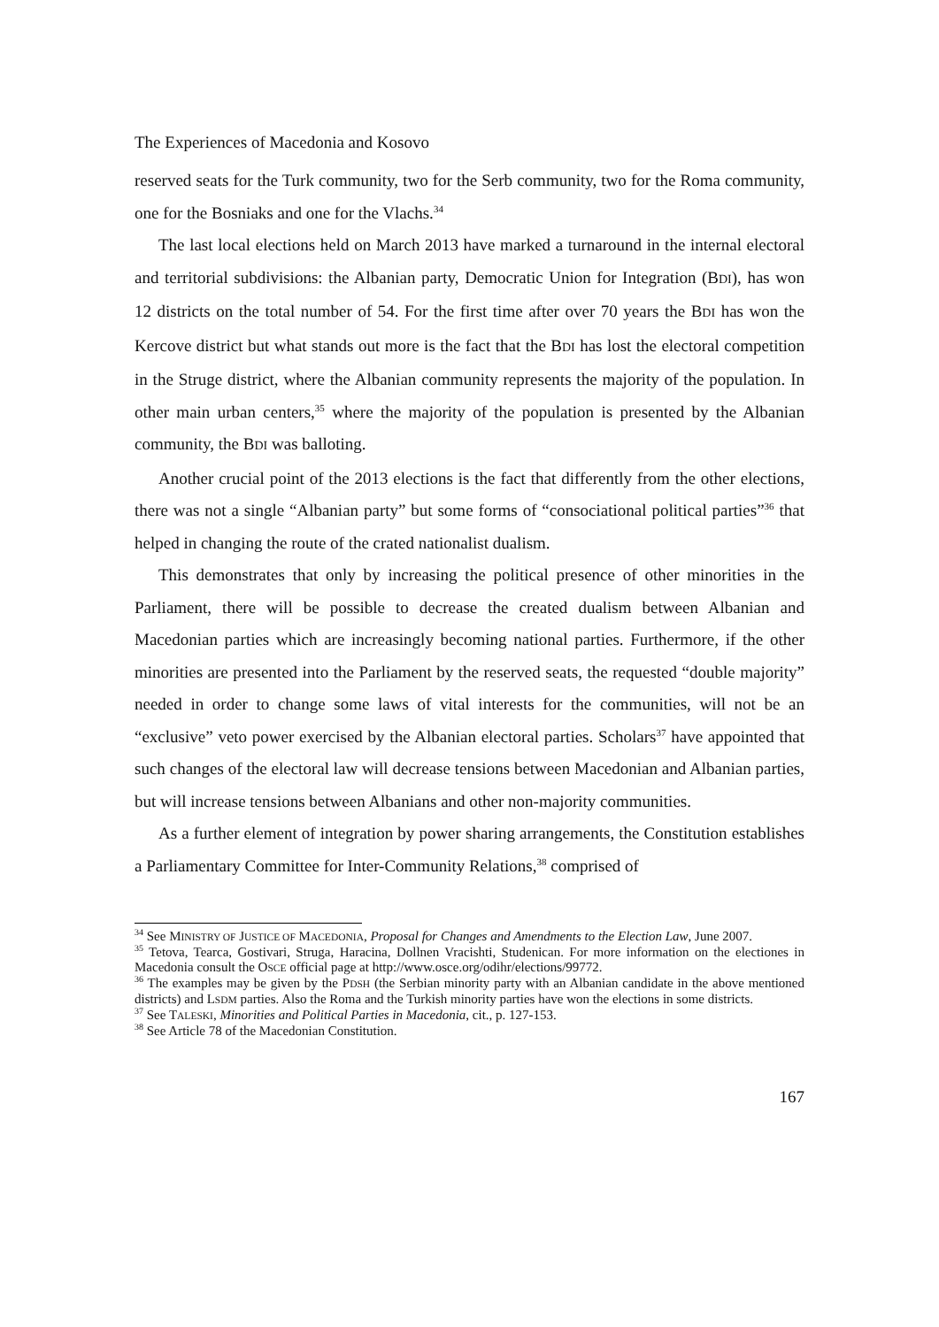The Experiences of Macedonia and Kosovo
reserved seats for the Turk community, two for the Serb community, two for the Roma community, one for the Bosniaks and one for the Vlachs.<sup>34</sup>
The last local elections held on March 2013 have marked a turnaround in the internal electoral and territorial subdivisions: the Albanian party, Democratic Union for Integration (BDI), has won 12 districts on the total number of 54. For the first time after over 70 years the BDI has won the Kercove district but what stands out more is the fact that the BDI has lost the electoral competition in the Struge district, where the Albanian community represents the majority of the population. In other main urban centers,<sup>35</sup> where the majority of the population is presented by the Albanian community, the BDI was balloting.
Another crucial point of the 2013 elections is the fact that differently from the other elections, there was not a single “Albanian party” but some forms of “consociational political parties”<sup>36</sup> that helped in changing the route of the crated nationalist dualism.
This demonstrates that only by increasing the political presence of other minorities in the Parliament, there will be possible to decrease the created dualism between Albanian and Macedonian parties which are increasingly becoming national parties. Furthermore, if the other minorities are presented into the Parliament by the reserved seats, the requested “double majority” needed in order to change some laws of vital interests for the communities, will not be an “exclusive” veto power exercised by the Albanian electoral parties. Scholars<sup>37</sup> have appointed that such changes of the electoral law will decrease tensions between Macedonian and Albanian parties, but will increase tensions between Albanians and other non-majority communities.
As a further element of integration by power sharing arrangements, the Constitution establishes a Parliamentary Committee for Inter-Community Relations,<sup>38</sup> comprised of
<sup>34</sup> See MINISTRY OF JUSTICE OF MACEDONIA, Proposal for Changes and Amendments to the Election Law, June 2007.
<sup>35</sup> Tetova, Tearca, Gostivari, Struga, Haracina, Dollnen Vracishti, Studenican. For more information on the electiones in Macedonia consult the OSCE official page at http://www.osce.org/odihr/elections/99772.
<sup>36</sup> The examples may be given by the PDSH (the Serbian minority party with an Albanian candidate in the above mentioned districts) and LSDM parties. Also the Roma and the Turkish minority parties have won the elections in some districts.
<sup>37</sup> See TALESKI, Minorities and Political Parties in Macedonia, cit., p. 127-153.
<sup>38</sup> See Article 78 of the Macedonian Constitution.
167